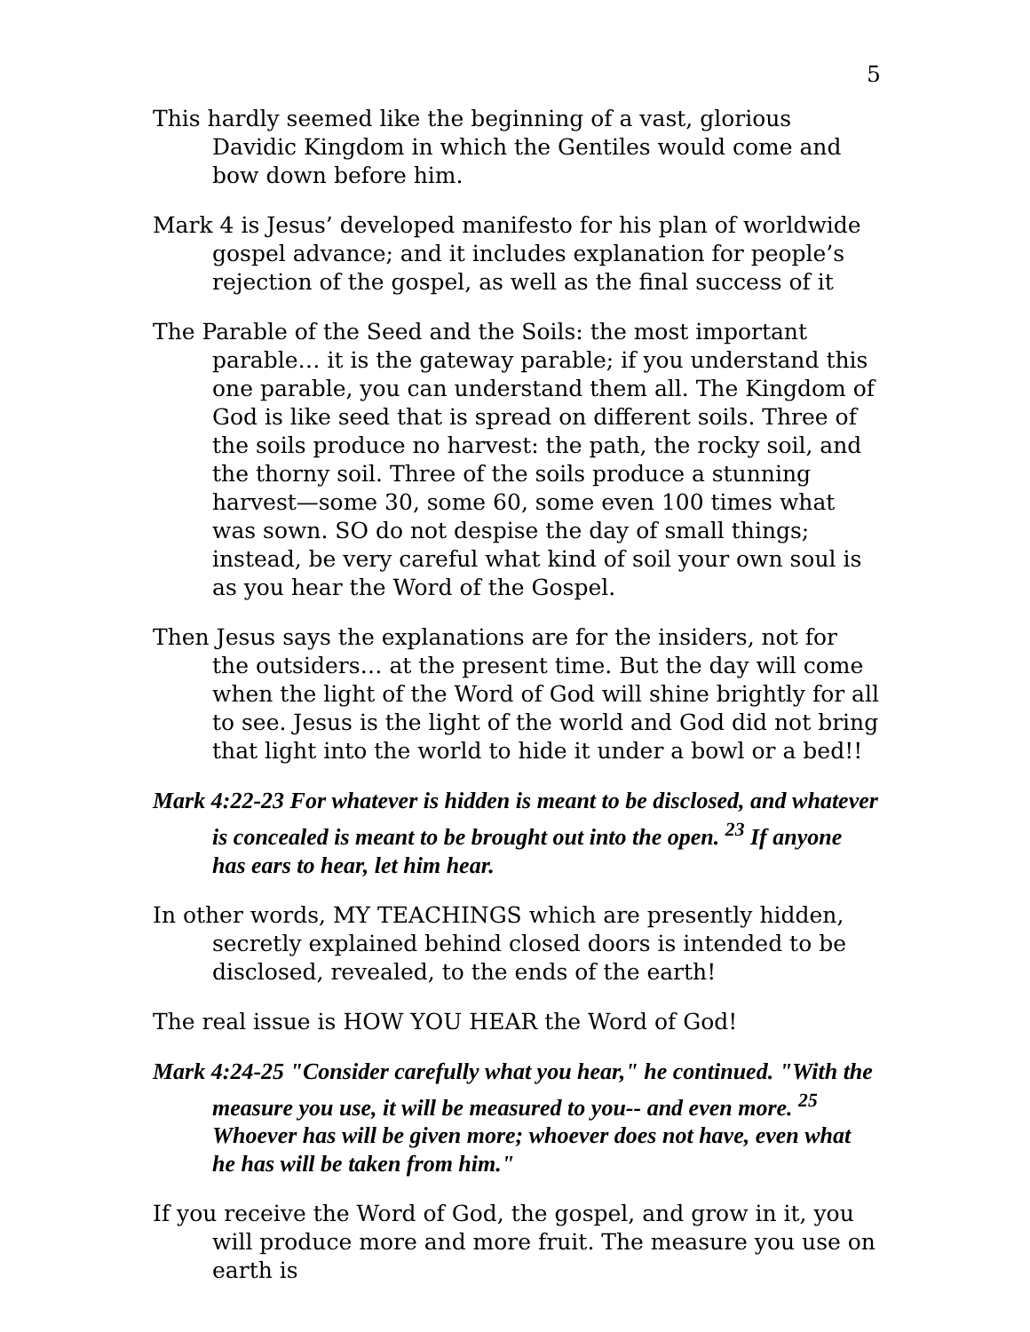5
This hardly seemed like the beginning of a vast, glorious Davidic Kingdom in which the Gentiles would come and bow down before him.
Mark 4 is Jesus’ developed manifesto for his plan of worldwide gospel advance; and it includes explanation for people’s rejection of the gospel, as well as the final success of it
The Parable of the Seed and the Soils: the most important parable… it is the gateway parable; if you understand this one parable, you can understand them all. The Kingdom of God is like seed that is spread on different soils. Three of the soils produce no harvest: the path, the rocky soil, and the thorny soil. Three of the soils produce a stunning harvest—some 30, some 60, some even 100 times what was sown. SO do not despise the day of small things; instead, be very careful what kind of soil your own soul is as you hear the Word of the Gospel.
Then Jesus says the explanations are for the insiders, not for the outsiders… at the present time. But the day will come when the light of the Word of God will shine brightly for all to see. Jesus is the light of the world and God did not bring that light into the world to hide it under a bowl or a bed!!
Mark 4:22-23 For whatever is hidden is meant to be disclosed, and whatever is concealed is meant to be brought out into the open. <sup>23</sup> If anyone has ears to hear, let him hear.
In other words, MY TEACHINGS which are presently hidden, secretly explained behind closed doors is intended to be disclosed, revealed, to the ends of the earth!
The real issue is HOW YOU HEAR the Word of God!
Mark 4:24-25 "Consider carefully what you hear," he continued. "With the measure you use, it will be measured to you-- and even more. <sup>25</sup> Whoever has will be given more; whoever does not have, even what he has will be taken from him."
If you receive the Word of God, the gospel, and grow in it, you will produce more and more fruit. The measure you use on earth is